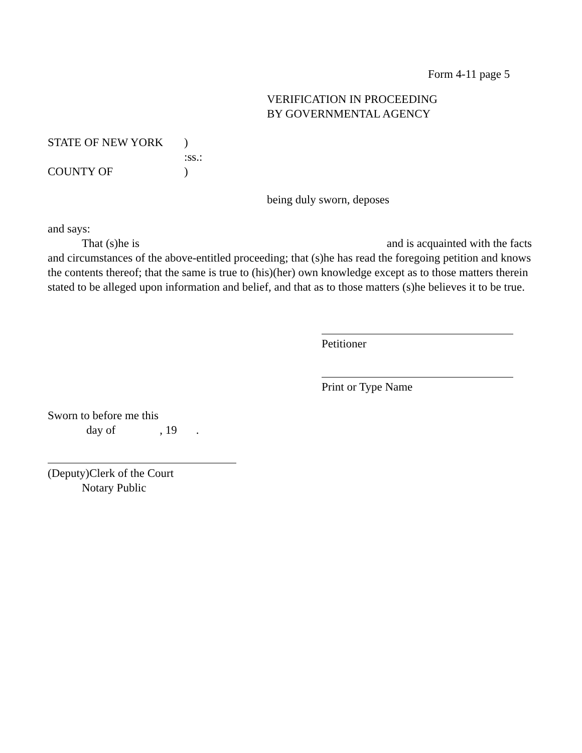Form 4-11 page 5
VERIFICATION IN PROCEEDING
BY GOVERNMENTAL AGENCY
STATE OF NEW YORK)
:ss.:
COUNTY OF)
being duly sworn, deposes
and says:
That (s)he is and is acquainted with the facts
and circumstances of the above-entitled proceeding; that (s)he has read the foregoing petition and knows the contents thereof; that the same is true to (his)(her) own knowledge except as to those matters therein stated to be alleged upon information and belief, and that as to those matters (s)he believes it to be true.
Petitioner
Print or Type Name
Sworn to before me this
day of, 19.
(Deputy)Clerk of the Court
Notary Public